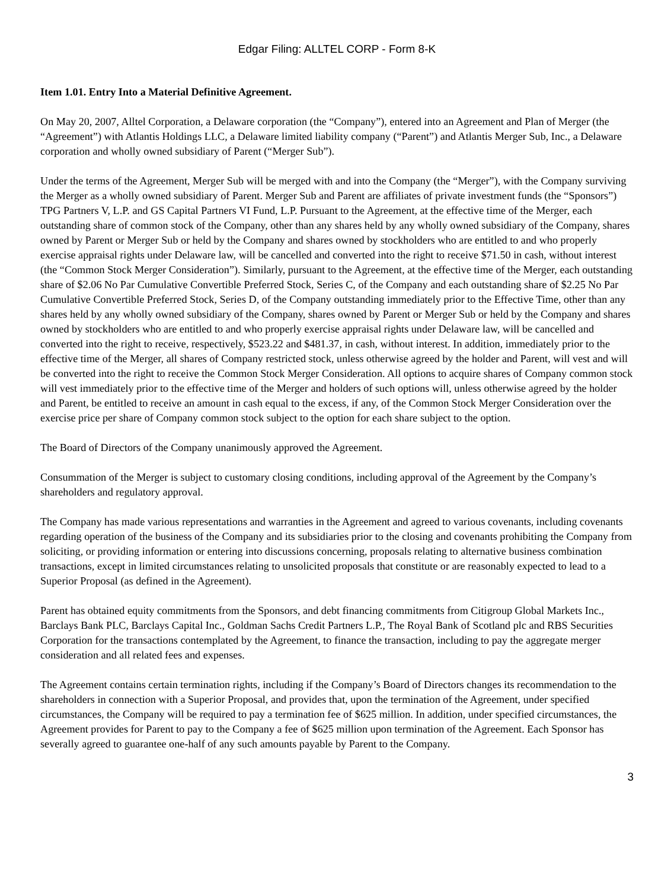Edgar Filing: ALLTEL CORP - Form 8-K
Item 1.01. Entry Into a Material Definitive Agreement.
On May 20, 2007, Alltel Corporation, a Delaware corporation (the “Company”), entered into an Agreement and Plan of Merger (the “Agreement”) with Atlantis Holdings LLC, a Delaware limited liability company (“Parent”) and Atlantis Merger Sub, Inc., a Delaware corporation and wholly owned subsidiary of Parent (“Merger Sub”).
Under the terms of the Agreement, Merger Sub will be merged with and into the Company (the “Merger”), with the Company surviving the Merger as a wholly owned subsidiary of Parent. Merger Sub and Parent are affiliates of private investment funds (the “Sponsors”) TPG Partners V, L.P. and GS Capital Partners VI Fund, L.P. Pursuant to the Agreement, at the effective time of the Merger, each outstanding share of common stock of the Company, other than any shares held by any wholly owned subsidiary of the Company, shares owned by Parent or Merger Sub or held by the Company and shares owned by stockholders who are entitled to and who properly exercise appraisal rights under Delaware law, will be cancelled and converted into the right to receive $71.50 in cash, without interest (the “Common Stock Merger Consideration”). Similarly, pursuant to the Agreement, at the effective time of the Merger, each outstanding share of $2.06 No Par Cumulative Convertible Preferred Stock, Series C, of the Company and each outstanding share of $2.25 No Par Cumulative Convertible Preferred Stock, Series D, of the Company outstanding immediately prior to the Effective Time, other than any shares held by any wholly owned subsidiary of the Company, shares owned by Parent or Merger Sub or held by the Company and shares owned by stockholders who are entitled to and who properly exercise appraisal rights under Delaware law, will be cancelled and converted into the right to receive, respectively, $523.22 and $481.37, in cash, without interest. In addition, immediately prior to the effective time of the Merger, all shares of Company restricted stock, unless otherwise agreed by the holder and Parent, will vest and will be converted into the right to receive the Common Stock Merger Consideration. All options to acquire shares of Company common stock will vest immediately prior to the effective time of the Merger and holders of such options will, unless otherwise agreed by the holder and Parent, be entitled to receive an amount in cash equal to the excess, if any, of the Common Stock Merger Consideration over the exercise price per share of Company common stock subject to the option for each share subject to the option.
The Board of Directors of the Company unanimously approved the Agreement.
Consummation of the Merger is subject to customary closing conditions, including approval of the Agreement by the Company’s shareholders and regulatory approval.
The Company has made various representations and warranties in the Agreement and agreed to various covenants, including covenants regarding operation of the business of the Company and its subsidiaries prior to the closing and covenants prohibiting the Company from soliciting, or providing information or entering into discussions concerning, proposals relating to alternative business combination transactions, except in limited circumstances relating to unsolicited proposals that constitute or are reasonably expected to lead to a Superior Proposal (as defined in the Agreement).
Parent has obtained equity commitments from the Sponsors, and debt financing commitments from Citigroup Global Markets Inc., Barclays Bank PLC, Barclays Capital Inc., Goldman Sachs Credit Partners L.P., The Royal Bank of Scotland plc and RBS Securities Corporation for the transactions contemplated by the Agreement, to finance the transaction, including to pay the aggregate merger consideration and all related fees and expenses.
The Agreement contains certain termination rights, including if the Company’s Board of Directors changes its recommendation to the shareholders in connection with a Superior Proposal, and provides that, upon the termination of the Agreement, under specified circumstances, the Company will be required to pay a termination fee of $625 million. In addition, under specified circumstances, the Agreement provides for Parent to pay to the Company a fee of $625 million upon termination of the Agreement. Each Sponsor has severally agreed to guarantee one-half of any such amounts payable by Parent to the Company.
3